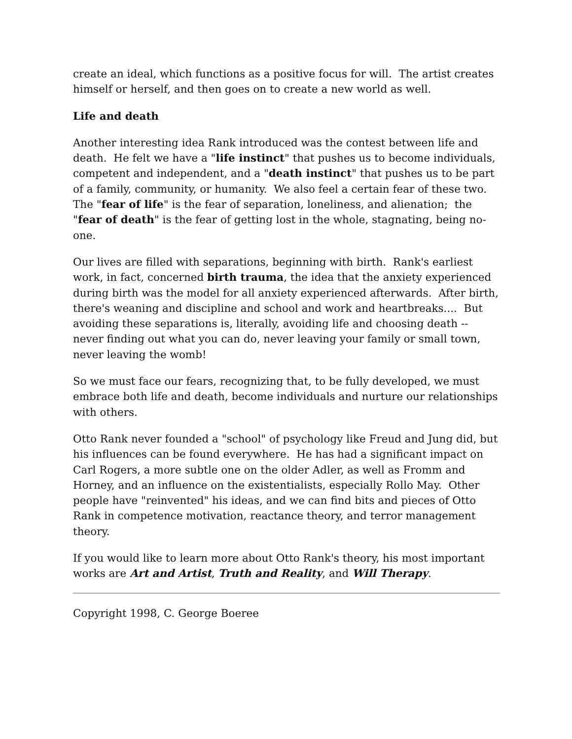create an ideal, which functions as a positive focus for will. The artist creates himself or herself, and then goes on to create a new world as well.
Life and death
Another interesting idea Rank introduced was the contest between life and death. He felt we have a "life instinct" that pushes us to become individuals, competent and independent, and a "death instinct" that pushes us to be part of a family, community, or humanity. We also feel a certain fear of these two. The "fear of life" is the fear of separation, loneliness, and alienation; the "fear of death" is the fear of getting lost in the whole, stagnating, being no-one.
Our lives are filled with separations, beginning with birth. Rank's earliest work, in fact, concerned birth trauma, the idea that the anxiety experienced during birth was the model for all anxiety experienced afterwards. After birth, there's weaning and discipline and school and work and heartbreaks.... But avoiding these separations is, literally, avoiding life and choosing death -- never finding out what you can do, never leaving your family or small town, never leaving the womb!
So we must face our fears, recognizing that, to be fully developed, we must embrace both life and death, become individuals and nurture our relationships with others.
Otto Rank never founded a "school" of psychology like Freud and Jung did, but his influences can be found everywhere. He has had a significant impact on Carl Rogers, a more subtle one on the older Adler, as well as Fromm and Horney, and an influence on the existentialists, especially Rollo May. Other people have "reinvented" his ideas, and we can find bits and pieces of Otto Rank in competence motivation, reactance theory, and terror management theory.
If you would like to learn more about Otto Rank's theory, his most important works are Art and Artist, Truth and Reality, and Will Therapy.
Copyright 1998, C. George Boeree